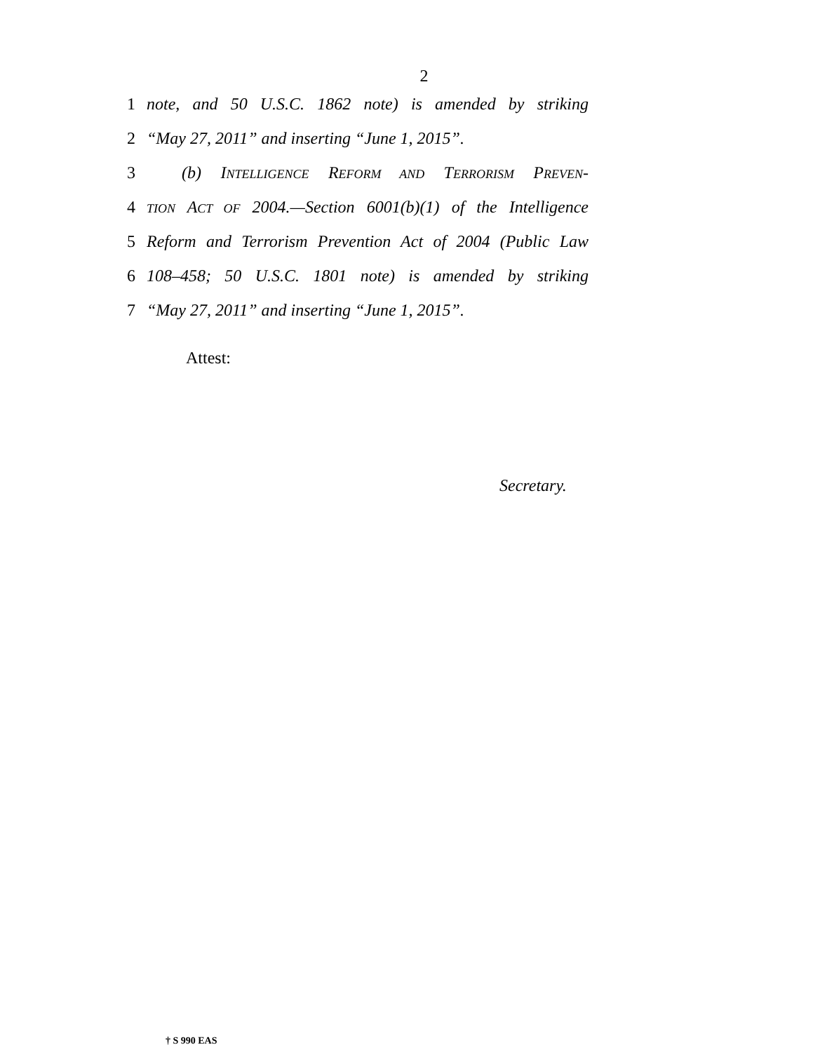2
1 note, and 50 U.S.C. 1862 note) is amended by striking
2 “May 27, 2011” and inserting “June 1, 2015”.
3 (b) INTELLIGENCE REFORM AND TERRORISM PREVEN-
4 TION ACT OF 2004.—Section 6001(b)(1) of the Intelligence
5 Reform and Terrorism Prevention Act of 2004 (Public Law
6 108–458; 50 U.S.C. 1801 note) is amended by striking
7 “May 27, 2011” and inserting “June 1, 2015”.
Attest:
Secretary.
† S 990 EAS